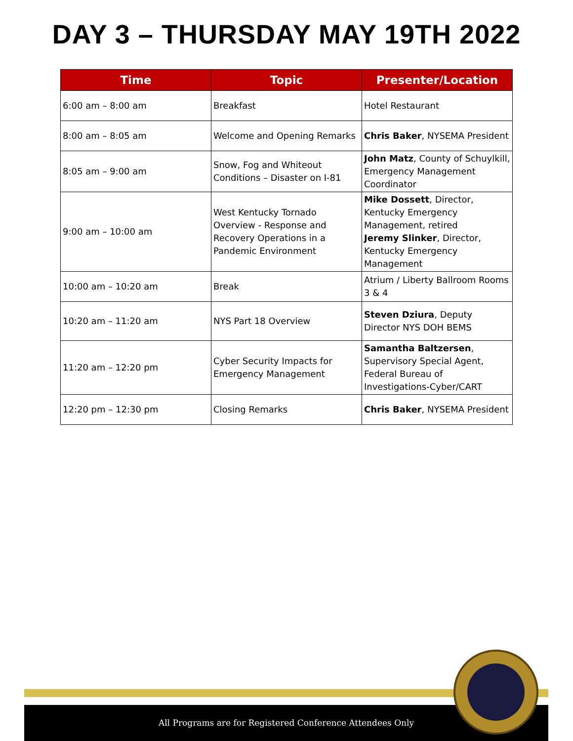DAY 3 – THURSDAY MAY 19TH 2022
| Time | Topic | Presenter/Location |
| --- | --- | --- |
| 6:00 am – 8:00 am | Breakfast | Hotel Restaurant |
| 8:00 am – 8:05 am | Welcome and Opening Remarks | Chris Baker , NYSEMA President |
| 8:05 am – 9:00 am | Snow, Fog and Whiteout Conditions – Disaster on I-81 | John Matz , County of Schuylkill, Emergency Management Coordinator |
| 9:00 am – 10:00 am | West Kentucky Tornado Overview - Response and Recovery Operations in a Pandemic Environment | Mike Dossett , Director, Kentucky Emergency Management, retired Jeremy Slinker , Director, Kentucky Emergency Management |
| 10:00 am – 10:20 am | Break | Atrium / Liberty Ballroom Rooms 3 & 4 |
| 10:20 am – 11:20 am | NYS Part 18 Overview | Steven Dziura , Deputy Director NYS DOH BEMS |
| 11:20 am – 12:20 pm | Cyber Security Impacts for Emergency Management | Samantha Baltzersen , Supervisory Special Agent, Federal Bureau of Investigations-Cyber/CART |
| 12:20 pm – 12:30 pm | Closing Remarks | Chris Baker , NYSEMA President |
All Programs are for Registered Conference Attendees Only